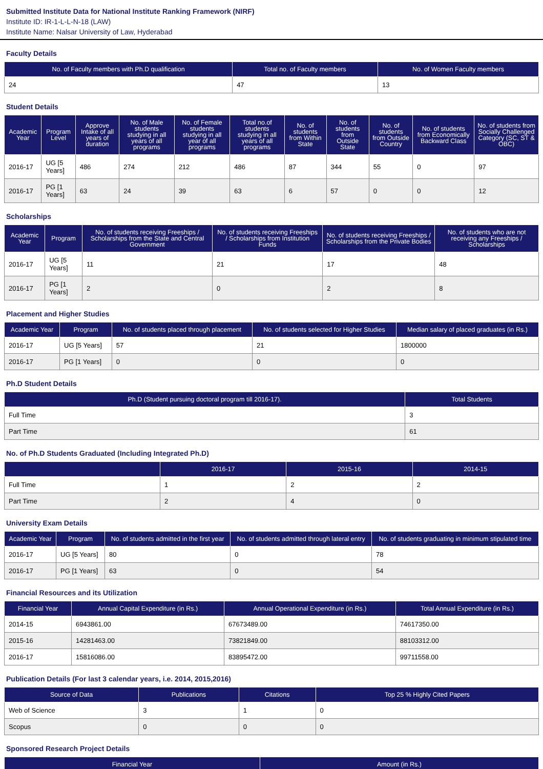Submitted Institute Data for National Institute Ranking Framework (NIRF)
Institute ID: IR-1-L-L-N-18 (LAW)
Institute Name: Nalsar University of Law, Hyderabad
Faculty Details
| No. of Faculty members with Ph.D qualification | Total no. of Faculty members | No. of Women Faculty members |
| --- | --- | --- |
| 24 | 47 | 13 |
Student Details
| Academic Year | Program Level | Approve Intake of all years of duration | No. of Male students studying in all years of all programs | No. of Female students studying in all year of all programs | Total no.of students studying in all years of all programs | No. of students from Within State | No. of students from Outside State | No. of students from Outside Country | No. of students from Economically Backward Class | No. of students from Socially Challenged Category (SC, ST & OBC) |
| --- | --- | --- | --- | --- | --- | --- | --- | --- | --- | --- |
| 2016-17 | UG [5 Years] | 486 | 274 | 212 | 486 | 87 | 344 | 55 | 0 | 97 |
| 2016-17 | PG [1 Years] | 63 | 24 | 39 | 63 | 6 | 57 | 0 | 0 | 12 |
Scholarships
| Academic Year | Program | No. of students receiving Freeships / Scholarships from the State and Central Government | No. of students receiving Freeships / Scholarships from Institution Funds | No. of students receiving Freeships / Scholarships from the Private Bodies | No. of students who are not receiving any Freeships / Scholarships |
| --- | --- | --- | --- | --- | --- |
| 2016-17 | UG [5 Years] | 11 | 21 | 17 | 48 |
| 2016-17 | PG [1 Years] | 2 | 0 | 2 | 8 |
Placement and Higher Studies
| Academic Year | Program | No. of students placed through placement | No. of students selected for Higher Studies | Median salary of placed graduates (in Rs.) |
| --- | --- | --- | --- | --- |
| 2016-17 | UG [5 Years] | 57 | 21 | 1800000 |
| 2016-17 | PG [1 Years] | 0 | 0 | 0 |
Ph.D Student Details
| Ph.D (Student pursuing doctoral program till 2016-17). | Total Students |
| --- | --- |
| Full Time | 3 |
| Part Time | 61 |
No. of Ph.D Students Graduated (Including Integrated Ph.D)
| | 2016-17 | 2015-16 | 2014-15 |
| --- | --- | --- | --- |
| Full Time | 1 | 2 | 2 |
| Part Time | 2 | 4 | 0 |
University Exam Details
| Academic Year | Program | No. of students admitted in the first year | No. of students admitted through lateral entry | No. of students graduating in minimum stipulated time |
| --- | --- | --- | --- | --- |
| 2016-17 | UG [5 Years] | 80 | 0 | 78 |
| 2016-17 | PG [1 Years] | 63 | 0 | 54 |
Financial Resources and its Utilization
| Financial Year | Annual Capital Expenditure (in Rs.) | Annual Operational Expenditure (in Rs.) | Total Annual Expenditure (in Rs.) |
| --- | --- | --- | --- |
| 2014-15 | 6943861.00 | 67673489.00 | 74617350.00 |
| 2015-16 | 14281463.00 | 73821849.00 | 88103312.00 |
| 2016-17 | 15816086.00 | 83895472.00 | 99711558.00 |
Publication Details (For last 3 calendar years, i.e. 2014, 2015,2016)
| Source of Data | Publications | Citations | Top 25 % Highly Cited Papers |
| --- | --- | --- | --- |
| Web of Science | 3 | 1 | 0 |
| Scopus | 0 | 0 | 0 |
Sponsored Research Project Details
| Financial Year | Amount (in Rs.) |
| --- | --- |